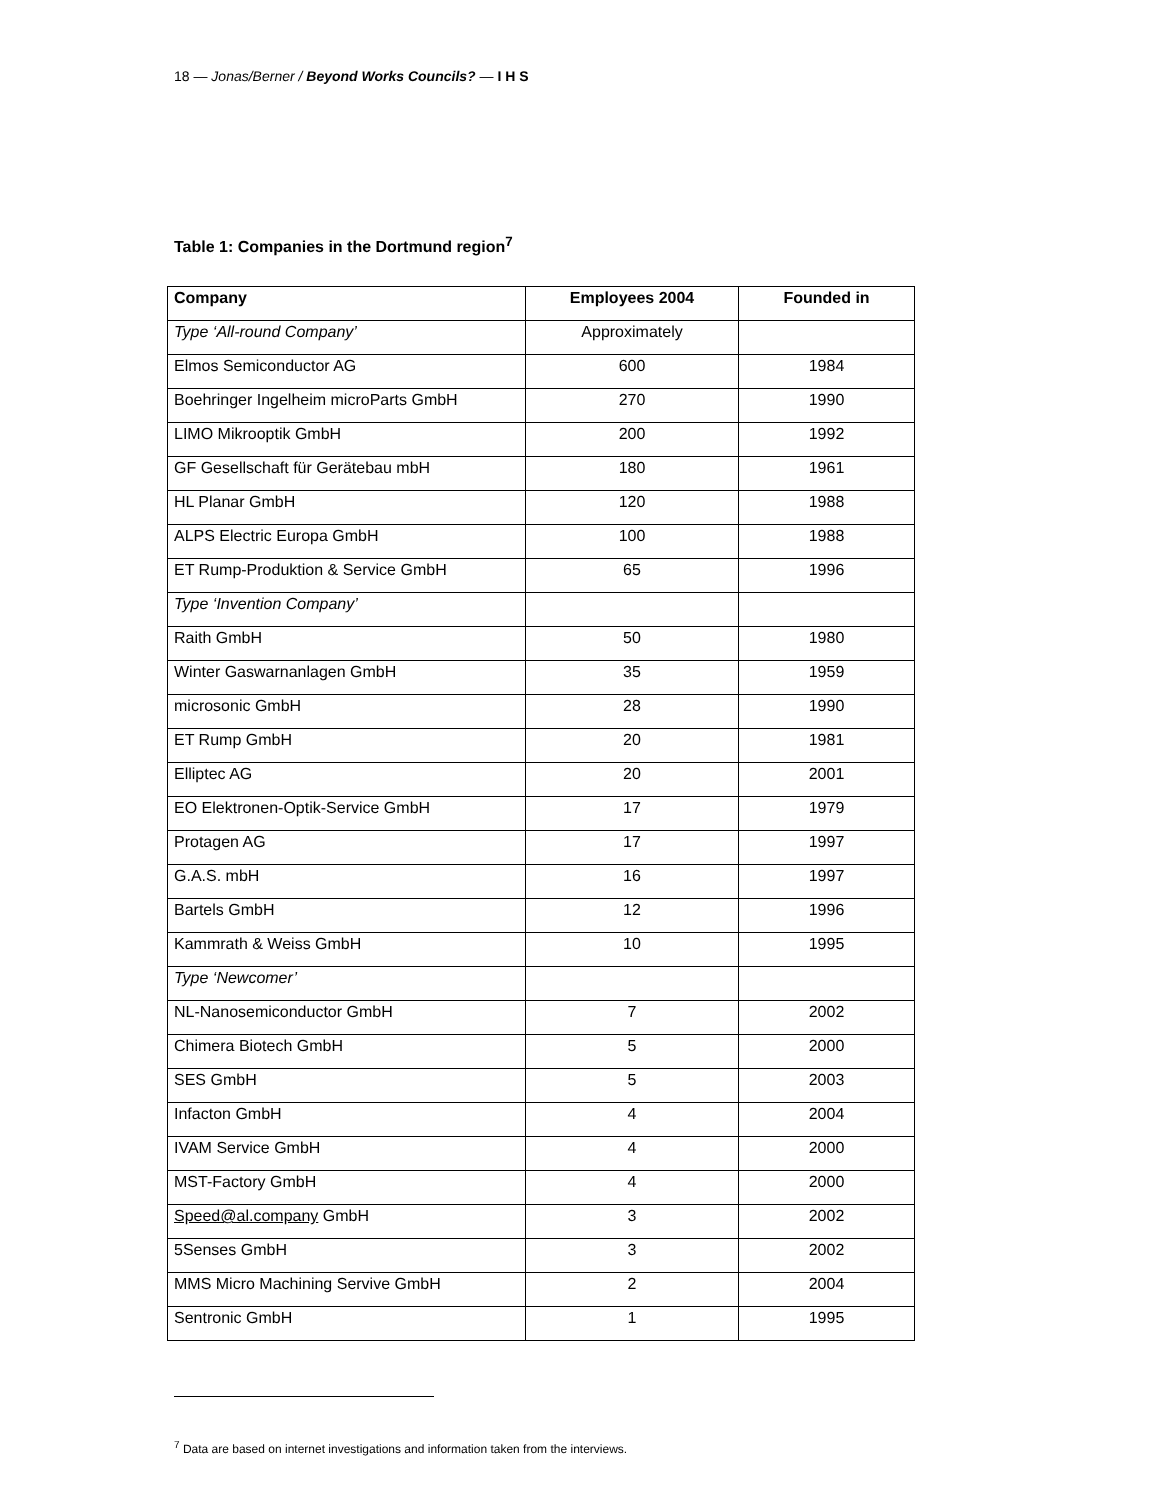18 — Jonas/Berner / Beyond Works Councils? — I H S
Table 1: Companies in the Dortmund region<sup>7</sup>
| Company | Employees 2004 | Founded in |
| --- | --- | --- |
| Type ‘All-round Company’ | Approximately | |
| Elmos Semiconductor AG | 600 | 1984 |
| Boehringer Ingelheim microParts GmbH | 270 | 1990 |
| LIMO Mikrooptik GmbH | 200 | 1992 |
| GF Gesellschaft für Gerätebau mbH | 180 | 1961 |
| HL Planar GmbH | 120 | 1988 |
| ALPS Electric Europa GmbH | 100 | 1988 |
| ET Rump-Produktion & Service GmbH | 65 | 1996 |
| Type ‘Invention Company’ | | |
| Raith GmbH | 50 | 1980 |
| Winter Gaswarnanlagen GmbH | 35 | 1959 |
| microsonic GmbH | 28 | 1990 |
| ET Rump GmbH | 20 | 1981 |
| Elliptec AG | 20 | 2001 |
| EO Elektronen-Optik-Service GmbH | 17 | 1979 |
| Protagen AG | 17 | 1997 |
| G.A.S. mbH | 16 | 1997 |
| Bartels GmbH | 12 | 1996 |
| Kammrath & Weiss GmbH | 10 | 1995 |
| Type ‘Newcomer’ | | |
| NL-Nanosemiconductor GmbH | 7 | 2002 |
| Chimera Biotech GmbH | 5 | 2000 |
| SES GmbH | 5 | 2003 |
| Infacton GmbH | 4 | 2004 |
| IVAM Service GmbH | 4 | 2000 |
| MST-Factory GmbH | 4 | 2000 |
| Speed@al.company GmbH | 3 | 2002 |
| 5Senses GmbH | 3 | 2002 |
| MMS Micro Machining Servive GmbH | 2 | 2004 |
| Sentronic GmbH | 1 | 1995 |
<sup>7</sup> Data are based on internet investigations and information taken from the interviews.